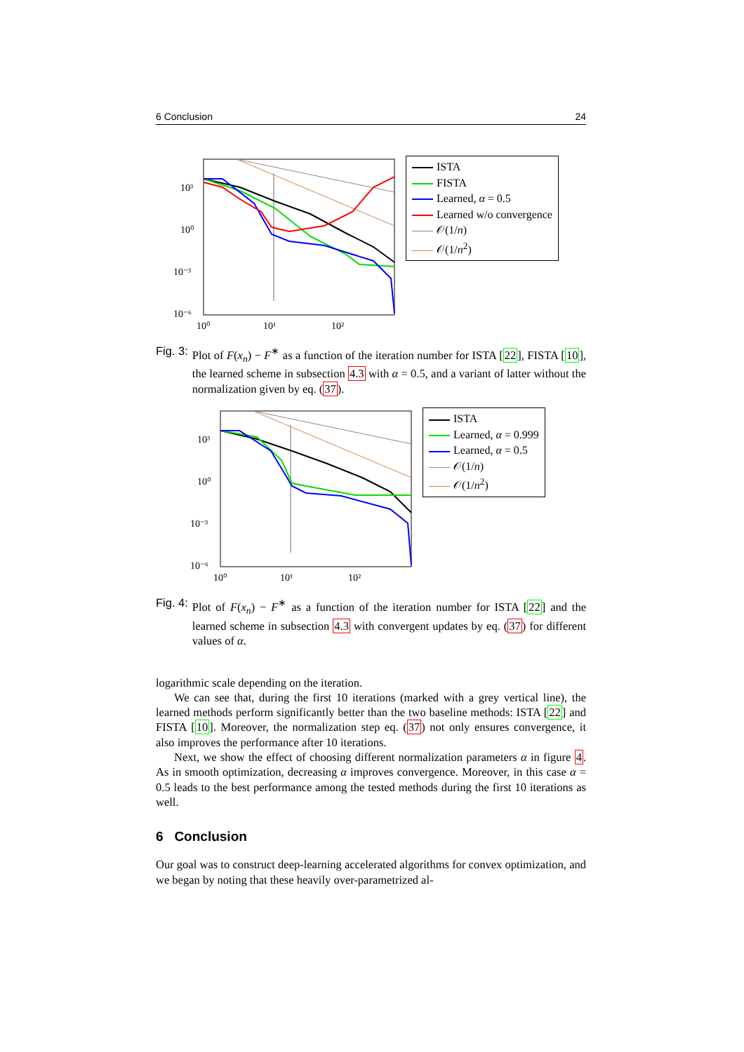6 Conclusion 24
10³
10⁰
10⁻³
10⁻⁶
10⁰
10¹
10²
ISTA
FISTA
Learned, α = 0.5
Learned w/o convergence
𝒪(1/n)
𝒪(1/n<sup>2</sup>)
Fig. 3: Plot of F(x<sub>n</sub>) − F<sup>∗</sup> as a function of the iteration number for ISTA [22], FISTA [10], the learned scheme in subsection 4.3 with α = 0.5, and a variant of latter without the normalization given by eq. (37).
10³
10⁰
10⁻³
10⁻⁶
10⁰
10¹
10²
ISTA
Learned, α = 0.999
Learned, α = 0.5
𝒪(1/n)
𝒪(1/n<sup>2</sup>)
Fig. 4: Plot of F(x<sub>n</sub>) − F<sup>∗</sup> as a function of the iteration number for ISTA [22] and the learned scheme in subsection 4.3 with convergent updates by eq. (37) for different values of α.
logarithmic scale depending on the iteration.
We can see that, during the first 10 iterations (marked with a grey vertical line), the learned methods perform significantly better than the two baseline methods: ISTA [22] and FISTA [10]. Moreover, the normalization step eq. (37) not only ensures convergence, it also improves the performance after 10 iterations.
Next, we show the effect of choosing different normalization parameters α in figure 4. As in smooth optimization, decreasing α improves convergence. Moreover, in this case α = 0.5 leads to the best performance among the tested methods during the first 10 iterations as well.
6 Conclusion
Our goal was to construct deep-learning accelerated algorithms for convex optimization, and we began by noting that these heavily over-parametrized al-